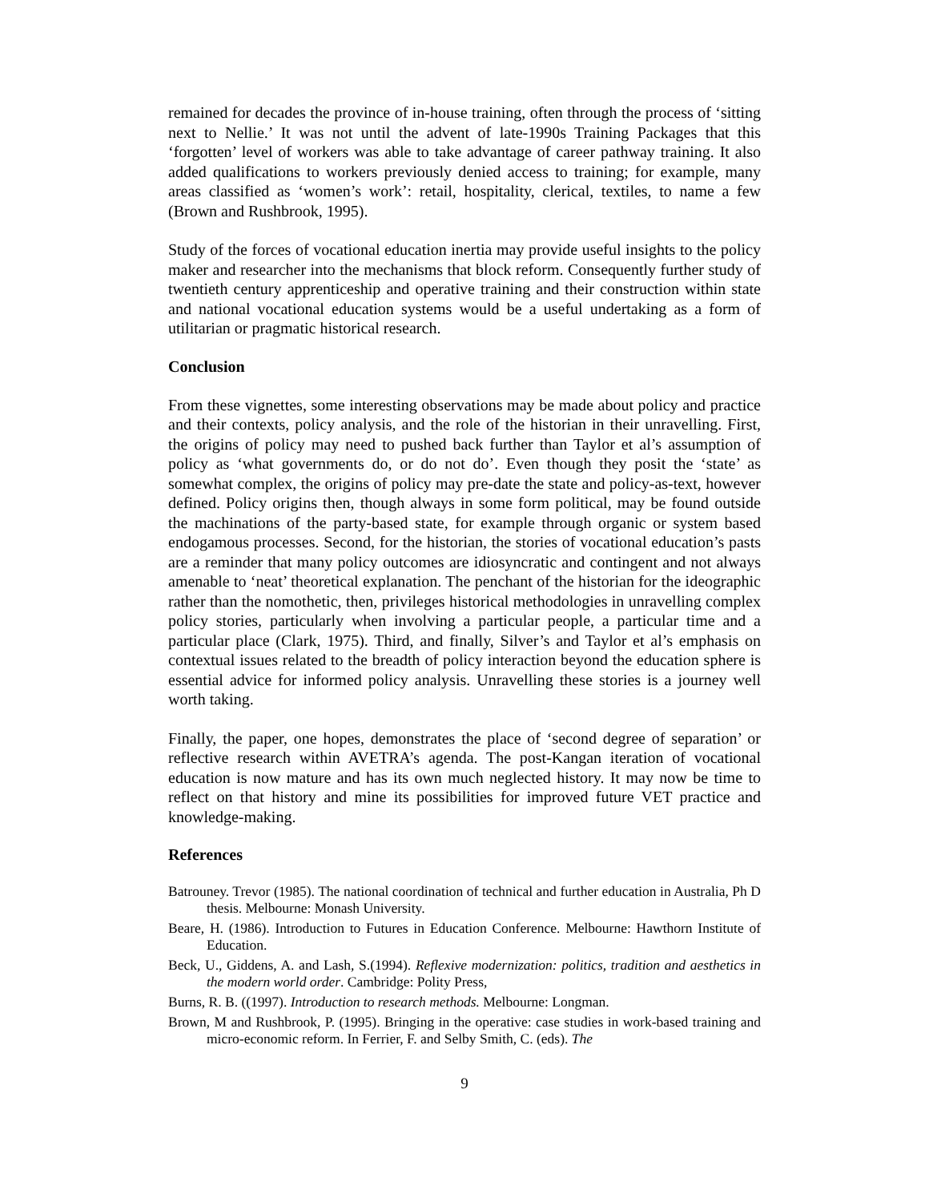remained for decades the province of in-house training, often through the process of ‘sitting next to Nellie.’ It was not until the advent of late-1990s Training Packages that this ‘forgotten’ level of workers was able to take advantage of career pathway training. It also added qualifications to workers previously denied access to training; for example, many areas classified as ‘women’s work’: retail, hospitality, clerical, textiles, to name a few (Brown and Rushbrook, 1995).
Study of the forces of vocational education inertia may provide useful insights to the policy maker and researcher into the mechanisms that block reform. Consequently further study of twentieth century apprenticeship and operative training and their construction within state and national vocational education systems would be a useful undertaking as a form of utilitarian or pragmatic historical research.
Conclusion
From these vignettes, some interesting observations may be made about policy and practice and their contexts, policy analysis, and the role of the historian in their unravelling. First, the origins of policy may need to pushed back further than Taylor et al’s assumption of policy as ‘what governments do, or do not do’. Even though they posit the ‘state’ as somewhat complex, the origins of policy may pre-date the state and policy-as-text, however defined. Policy origins then, though always in some form political, may be found outside the machinations of the party-based state, for example through organic or system based endogamous processes. Second, for the historian, the stories of vocational education’s pasts are a reminder that many policy outcomes are idiosyncratic and contingent and not always amenable to ‘neat’ theoretical explanation. The penchant of the historian for the ideographic rather than the nomothetic, then, privileges historical methodologies in unravelling complex policy stories, particularly when involving a particular people, a particular time and a particular place (Clark, 1975). Third, and finally, Silver’s and Taylor et al’s emphasis on contextual issues related to the breadth of policy interaction beyond the education sphere is essential advice for informed policy analysis. Unravelling these stories is a journey well worth taking.
Finally, the paper, one hopes, demonstrates the place of ‘second degree of separation’ or reflective research within AVETRA’s agenda. The post-Kangan iteration of vocational education is now mature and has its own much neglected history. It may now be time to reflect on that history and mine its possibilities for improved future VET practice and knowledge-making.
References
Batrouney. Trevor (1985). The national coordination of technical and further education in Australia, Ph D thesis. Melbourne: Monash University.
Beare, H. (1986). Introduction to Futures in Education Conference. Melbourne: Hawthorn Institute of Education.
Beck, U., Giddens, A. and Lash, S.(1994). Reflexive modernization: politics, tradition and aesthetics in the modern world order. Cambridge: Polity Press,
Burns, R. B. ((1997). Introduction to research methods. Melbourne: Longman.
Brown, M and Rushbrook, P. (1995). Bringing in the operative: case studies in work-based training and micro-economic reform. In Ferrier, F. and Selby Smith, C. (eds). The
9